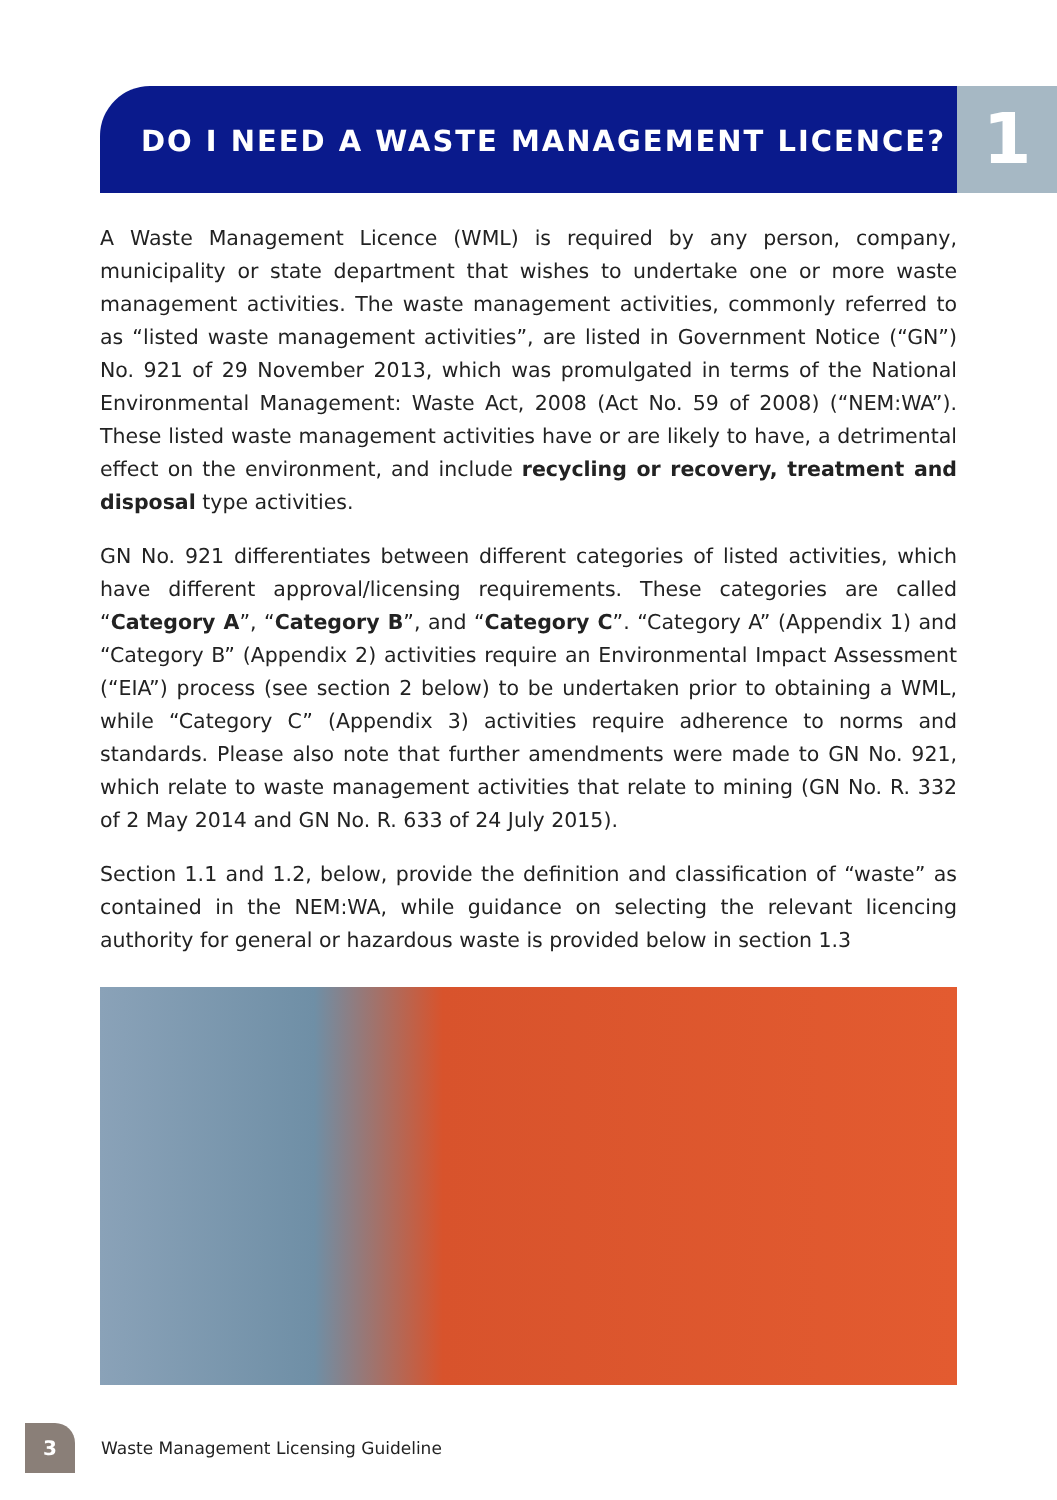DO I NEED A WASTE MANAGEMENT LICENCE?
1
A Waste Management Licence (WML) is required by any person, company, municipality or state department that wishes to undertake one or more waste management activities. The waste management activities, commonly referred to as “listed waste management activities”, are listed in Government Notice (“GN”) No. 921 of 29 November 2013, which was promulgated in terms of the National Environmental Management: Waste Act, 2008 (Act No. 59 of 2008) (“NEM:WA”). These listed waste management activities have or are likely to have, a detrimental effect on the environment, and include recycling or recovery, treatment and disposal type activities.
GN No. 921 differentiates between different categories of listed activities, which have different approval/licensing requirements. These categories are called “Category A”, “Category B”, and “Category C”. “Category A” (Appendix 1) and “Category B” (Appendix 2) activities require an Environmental Impact Assessment (“EIA”) process (see section 2 below) to be undertaken prior to obtaining a WML, while “Category C” (Appendix 3) activities require adherence to norms and standards. Please also note that further amendments were made to GN No. 921, which relate to waste management activities that relate to mining (GN No. R. 332 of 2 May 2014 and GN No. R. 633 of 24 July 2015).
Section 1.1 and 1.2, below, provide the definition and classification of “waste” as contained in the NEM:WA, while guidance on selecting the relevant licencing authority for general or hazardous waste is provided below in section 1.3
3
Waste Management Licensing Guideline